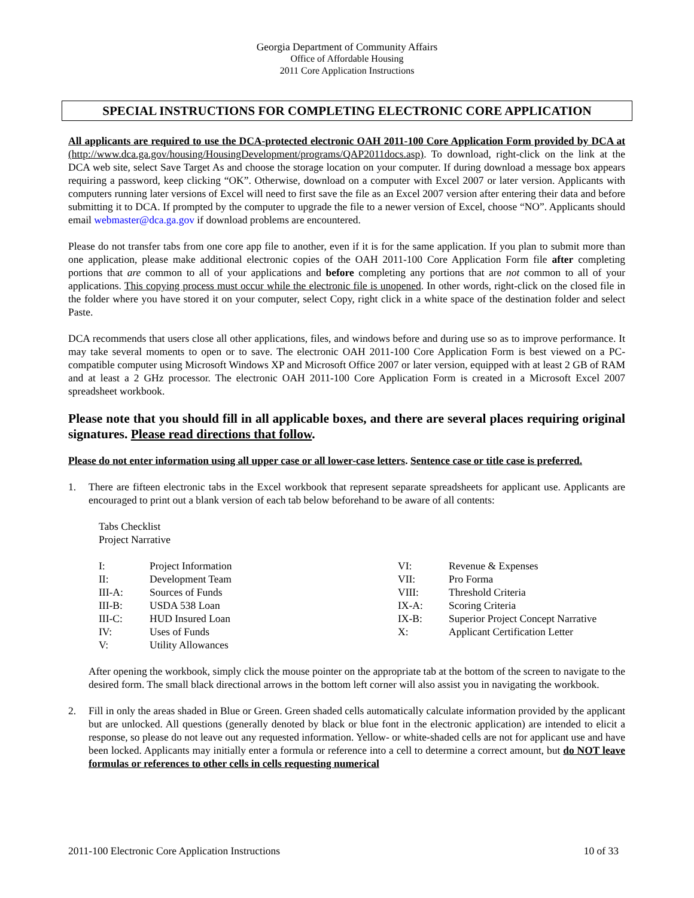Georgia Department of Community Affairs
Office of Affordable Housing
2011 Core Application Instructions
SPECIAL INSTRUCTIONS FOR COMPLETING ELECTRONIC CORE APPLICATION
All applicants are required to use the DCA-protected electronic OAH 2011-100 Core Application Form provided by DCA at (http://www.dca.ga.gov/housing/HousingDevelopment/programs/QAP2011docs.asp). To download, right-click on the link at the DCA web site, select Save Target As and choose the storage location on your computer. If during download a message box appears requiring a password, keep clicking “OK”. Otherwise, download on a computer with Excel 2007 or later version. Applicants with computers running later versions of Excel will need to first save the file as an Excel 2007 version after entering their data and before submitting it to DCA. If prompted by the computer to upgrade the file to a newer version of Excel, choose “NO”. Applicants should email webmaster@dca.ga.gov if download problems are encountered.
Please do not transfer tabs from one core app file to another, even if it is for the same application. If you plan to submit more than one application, please make additional electronic copies of the OAH 2011-100 Core Application Form file after completing portions that are common to all of your applications and before completing any portions that are not common to all of your applications. This copying process must occur while the electronic file is unopened. In other words, right-click on the closed file in the folder where you have stored it on your computer, select Copy, right click in a white space of the destination folder and select Paste.
DCA recommends that users close all other applications, files, and windows before and during use so as to improve performance. It may take several moments to open or to save. The electronic OAH 2011-100 Core Application Form is best viewed on a PC-compatible computer using Microsoft Windows XP and Microsoft Office 2007 or later version, equipped with at least 2 GB of RAM and at least a 2 GHz processor. The electronic OAH 2011-100 Core Application Form is created in a Microsoft Excel 2007 spreadsheet workbook.
Please note that you should fill in all applicable boxes, and there are several places requiring original signatures. Please read directions that follow.
Please do not enter information using all upper case or all lower-case letters. Sentence case or title case is preferred.
1. There are fifteen electronic tabs in the Excel workbook that represent separate spreadsheets for applicant use. Applicants are encouraged to print out a blank version of each tab below beforehand to be aware of all contents:
Tabs Checklist
Project Narrative
| I: | Project Information | VI: | Revenue & Expenses |
| II: | Development Team | VII: | Pro Forma |
| III-A: | Sources of Funds | VIII: | Threshold Criteria |
| III-B: | USDA 538 Loan | IX-A: | Scoring Criteria |
| III-C: | HUD Insured Loan | IX-B: | Superior Project Concept Narrative |
| IV: | Uses of Funds | X: | Applicant Certification Letter |
| V: | Utility Allowances | | |
After opening the workbook, simply click the mouse pointer on the appropriate tab at the bottom of the screen to navigate to the desired form. The small black directional arrows in the bottom left corner will also assist you in navigating the workbook.
2. Fill in only the areas shaded in Blue or Green. Green shaded cells automatically calculate information provided by the applicant but are unlocked. All questions (generally denoted by black or blue font in the electronic application) are intended to elicit a response, so please do not leave out any requested information. Yellow- or white-shaded cells are not for applicant use and have been locked. Applicants may initially enter a formula or reference into a cell to determine a correct amount, but do NOT leave formulas or references to other cells in cells requesting numerical
2011-100 Electronic Core Application Instructions 10 of 33